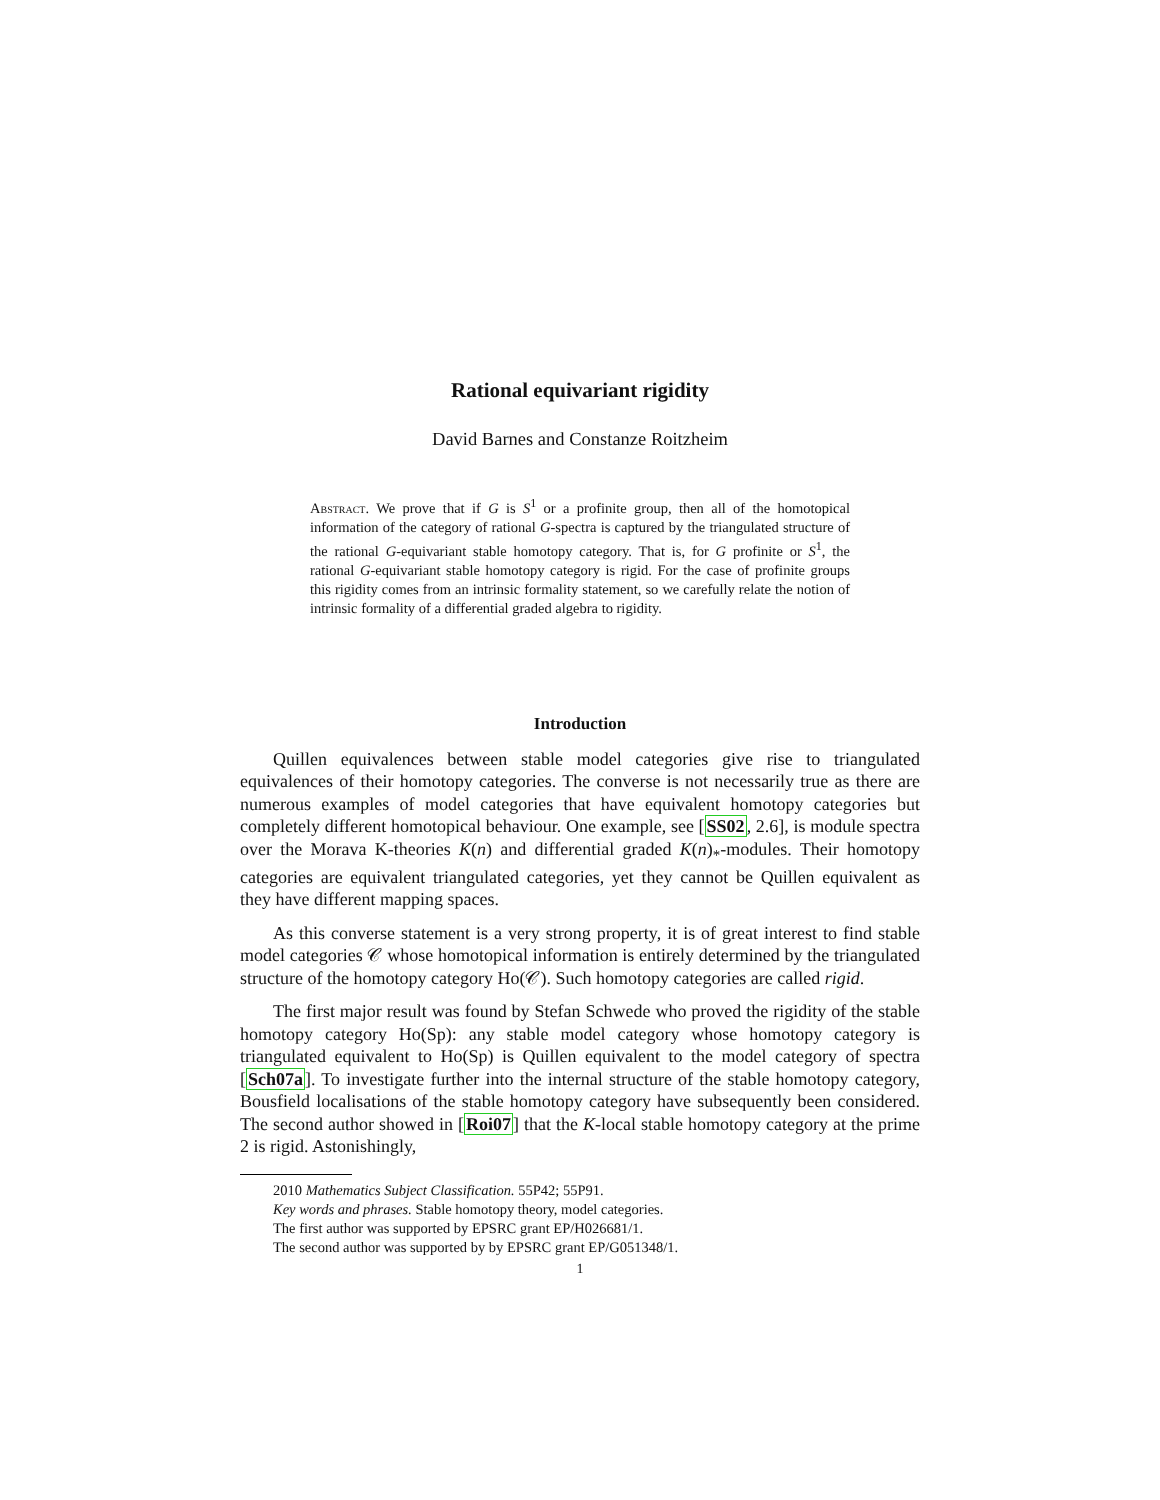Rational equivariant rigidity
David Barnes and Constanze Roitzheim
Abstract. We prove that if G is S<sup>1</sup> or a profinite group, then all of the homotopical information of the category of rational G-spectra is captured by the triangulated structure of the rational G-equivariant stable homotopy category. That is, for G profinite or S<sup>1</sup>, the rational G-equivariant stable homotopy category is rigid. For the case of profinite groups this rigidity comes from an intrinsic formality statement, so we carefully relate the notion of intrinsic formality of a differential graded algebra to rigidity.
Introduction
Quillen equivalences between stable model categories give rise to triangulated equivalences of their homotopy categories. The converse is not necessarily true as there are numerous examples of model categories that have equivalent homotopy categories but completely different homotopical behaviour. One example, see [SS02, 2.6], is module spectra over the Morava K-theories K(n) and differential graded K(n)<sub>*</sub>-modules. Their homotopy categories are equivalent triangulated categories, yet they cannot be Quillen equivalent as they have different mapping spaces.
As this converse statement is a very strong property, it is of great interest to find stable model categories 𝒞 whose homotopical information is entirely determined by the triangulated structure of the homotopy category Ho(𝒞). Such homotopy categories are called rigid.
The first major result was found by Stefan Schwede who proved the rigidity of the stable homotopy category Ho(Sp): any stable model category whose homotopy category is triangulated equivalent to Ho(Sp) is Quillen equivalent to the model category of spectra [Sch07a]. To investigate further into the internal structure of the stable homotopy category, Bousfield localisations of the stable homotopy category have subsequently been considered. The second author showed in [Roi07] that the K-local stable homotopy category at the prime 2 is rigid. Astonishingly,
2010 Mathematics Subject Classification. 55P42; 55P91.
Key words and phrases. Stable homotopy theory, model categories.
The first author was supported by EPSRC grant EP/H026681/1.
The second author was supported by by EPSRC grant EP/G051348/1.
1